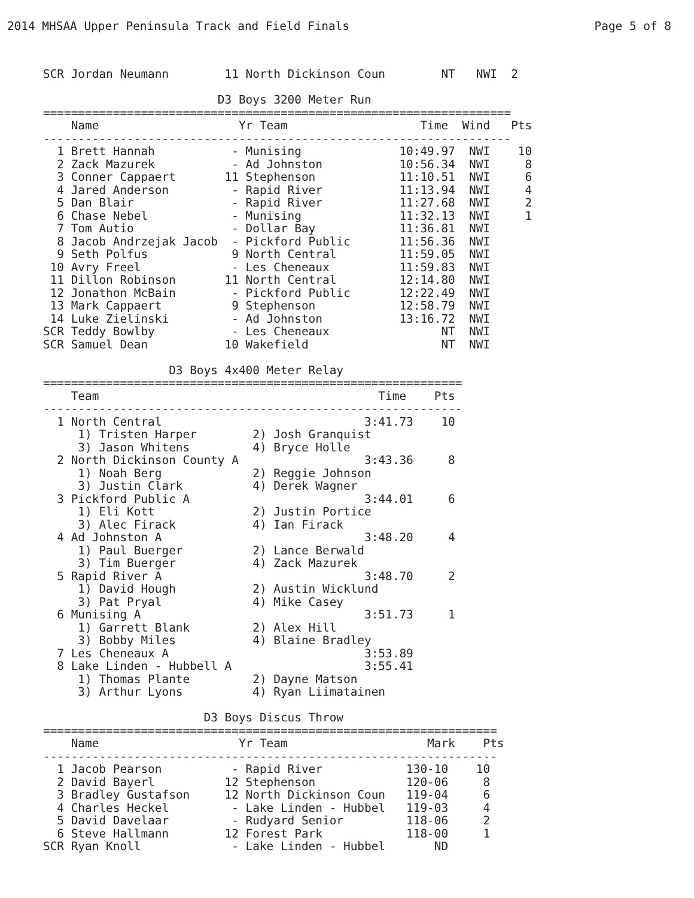2014 MHSAA Upper Peninsula Track and Field Finals Page 5 of 8
SCR Jordan Neumann        11 North Dickinson Coun        NT   NWI  2

                         D3 Boys 3200 Meter Run
===================================================================
    Name                    Yr Team                   Time  Wind   Pts
-------------------------------------------------------------------
  1 Brett Hannah           - Munising              10:49.97  NWI    10
  2 Zack Mazurek           - Ad Johnston           10:56.34  NWI     8
  3 Conner Cappaert       11 Stephenson            11:10.51  NWI     6
  4 Jared Anderson         - Rapid River           11:13.94  NWI     4
  5 Dan Blair              - Rapid River           11:27.68  NWI     2
  6 Chase Nebel            - Munising              11:32.13  NWI     1
  7 Tom Autio              - Dollar Bay            11:36.81  NWI
  8 Jacob Andrzejak Jacob  - Pickford Public       11:56.36  NWI
  9 Seth Polfus            9 North Central         11:59.05  NWI
 10 Avry Freel             - Les Cheneaux          11:59.83  NWI
 11 Dillon Robinson       11 North Central         12:14.80  NWI
 12 Jonathon McBain        - Pickford Public       12:22.49  NWI
 13 Mark Cappaert          9 Stephenson            12:58.79  NWI
 14 Luke Zielinski         - Ad Johnston           13:16.72  NWI
SCR Teddy Bowlby           - Les Cheneaux                NT  NWI
SCR Samuel Dean           10 Wakefield                   NT  NWI

                  D3 Boys 4x400 Meter Relay
============================================================
    Team                                        Time    Pts
------------------------------------------------------------
  1 North Central                             3:41.73    10
     1) Tristen Harper        2) Josh Granquist
     3) Jason Whitens         4) Bryce Holle
  2 North Dickinson County A                  3:43.36     8
     1) Noah Berg             2) Reggie Johnson
     3) Justin Clark          4) Derek Wagner
  3 Pickford Public A                         3:44.01     6
     1) Eli Kott              2) Justin Portice
     3) Alec Firack           4) Ian Firack
  4 Ad Johnston A                             3:48.20     4
     1) Paul Buerger          2) Lance Berwald
     3) Tim Buerger           4) Zack Mazurek
  5 Rapid River A                             3:48.70     2
     1) David Hough           2) Austin Wicklund
     3) Pat Pryal             4) Mike Casey
  6 Munising A                                3:51.73     1
     1) Garrett Blank         2) Alex Hill
     3) Bobby Miles           4) Blaine Bradley
  7 Les Cheneaux A                            3:53.89
  8 Lake Linden - Hubbell A                   3:55.41
     1) Thomas Plante         2) Dayne Matson
     3) Arthur Lyons          4) Ryan Liimatainen

                       D3 Boys Discus Throw
=================================================================
    Name                    Yr Team                    Mark    Pts
-----------------------------------------------------------------
  1 Jacob Pearson          - Rapid River            130-10    10
  2 David Bayerl          12 Stephenson             120-06     8
  3 Bradley Gustafson     12 North Dickinson Coun   119-04     6
  4 Charles Heckel         - Lake Linden - Hubbel   119-03     4
  5 David Davelaar         - Rudyard Senior         118-06     2
  6 Steve Hallmann        12 Forest Park            118-00     1
SCR Ryan Knoll             - Lake Linden - Hubbel       ND